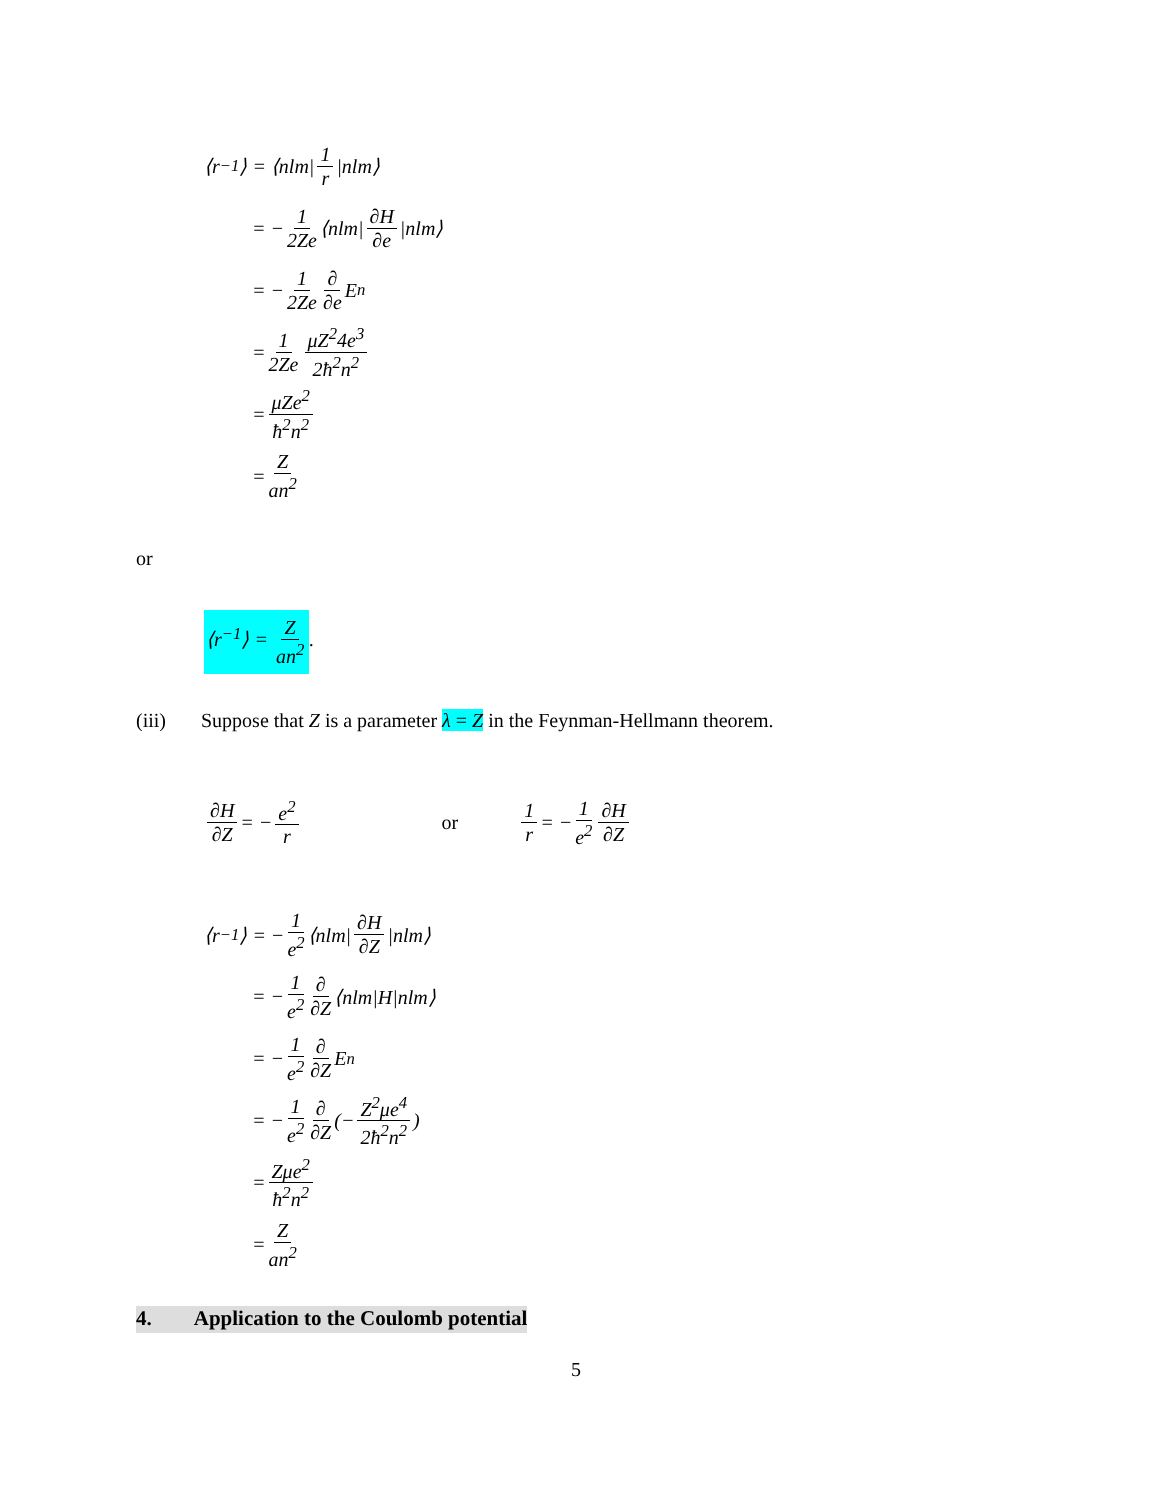⟨r<sup>−1</sup>⟩ = ⟨nlm| 1 r |nlm⟩
= − 1 2Ze ⟨nlm| ∂H ∂e |nlm⟩
= − 1 2Ze ∂ ∂e E<sub>n</sub>
= 1 2Ze μZ<sup>2</sup>4e<sup>3</sup> 2ħ<sup>2</sup>n<sup>2</sup>
= μZe<sup>2</sup> ħ<sup>2</sup>n<sup>2</sup>
= Z an<sup>2</sup>
or
⟨r<sup>−1</sup>⟩ = Z an<sup>2</sup>.
(iii) Suppose that Z is a parameter λ = Z in the Feynman-Hellmann theorem.
∂H ∂Z = − e<sup>2</sup> r or 1 r = − 1 e<sup>2</sup> ∂H ∂Z
⟨r<sup>−1</sup>⟩ = − 1 e<sup>2</sup> ⟨nlm| ∂H ∂Z |nlm⟩
= − 1 e<sup>2</sup> ∂ ∂Z ⟨nlm|H|nlm⟩
= − 1 e<sup>2</sup> ∂ ∂Z E<sub>n</sub>
= − 1 e<sup>2</sup> ∂ ∂Z (− Z<sup>2</sup>μe<sup>4</sup> 2ħ<sup>2</sup>n<sup>2</sup>)
= Zμe<sup>2</sup> ħ<sup>2</sup>n<sup>2</sup>
= Z an<sup>2</sup>
4. Application to the Coulomb potential
5